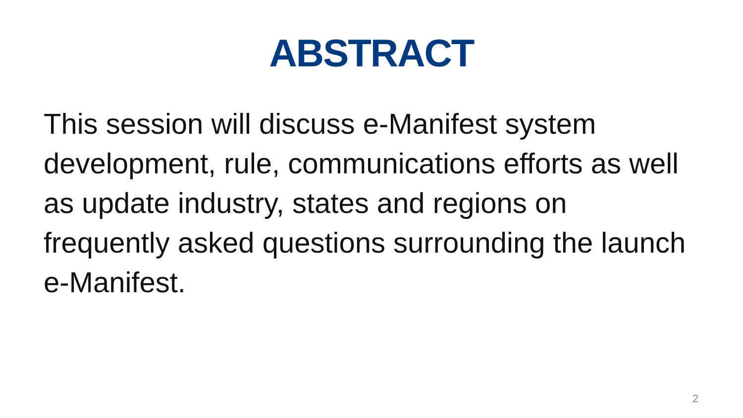ABSTRACT
This session will discuss e-Manifest system development, rule, communications efforts as well as update industry, states and regions on frequently asked questions surrounding the launch e-Manifest.
2